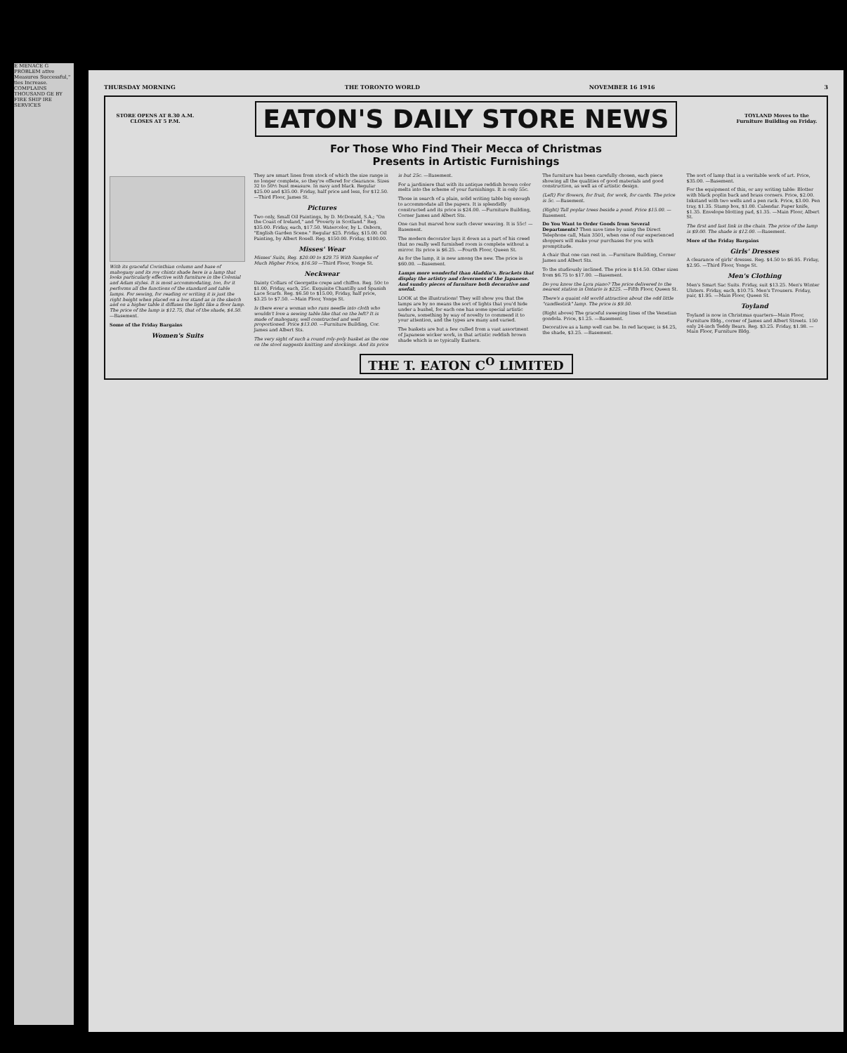E MENACE G PROBLEM ative Measures Successful," ties Increase. COMPLAINS THOUSAND GE BY FIRE SHIP IRE SERVICES
THURSDAY MORNING THE TORONTO WORLD NOVEMBER 16 1916 3
STORE OPENS AT 8.30 A.M. CLOSES AT 5 P.M.
EATON'S DAILY STORE NEWS
TOYLAND Moves to the Furniture Building on Friday.
For Those Who Find Their Mecca of Christmas
Presents in Artistic Furnishings
With its graceful Corinthian column and base of mahogany and its roy chintz shade here is a lamp that looks particularly effective with furniture in the Colonial and Adam styles. It is most accommodating, too, for it performs all the functions of the standard and table lamps. For sewing, for reading or writing it is just the right height when placed on a low stand as in the sketch and on a higher table it diffuses the light like a floor lamp. The price of the lamp is $12.75, that of the shade, $4.50. —Basement.
Some of the Friday Bargains
Women's Suits
They are smart lines from stock of which the size range is no longer complete, so they're offered for clearance. Sizes 32 to 50½ bust measure. In navy and black. Regular $25.00 and $35.00. Friday, half price and less, for $12.50. —Third Floor, James St.
Pictures
Two only, Small Oil Paintings, by D. McDonald, S.A.; "On the Coast of Ireland," and "Poverty in Scotland." Reg. $35.00. Friday, each, $17.50. Watercolor, by L. Osborn, "English Garden Scene." Regular $25. Friday, $15.00. Oil Painting, by Albert Rosell. Reg. $150.00. Friday, $100.00.
Misses' Wear
Misses' Suits, Reg. $20.00 to $29.75 With Samples of Much Higher Price, $16.50 —Third Floor, Yonge St.
Neckwear
Dainty Collars of Georgette crepe and chiffon. Reg. 50c to $1.00, Friday, each, 25c. Exquisite Chantilly and Spanish Lace Scarfs. Reg. $6.50 to $15.00, Friday, half price, $3.25 to $7.50. —Main Floor, Yonge St.
Is there ever a woman who runs needle into cloth who wouldn't love a sewing table like that on the left? It is made of mahogany, well constructed and well proportioned. Price $13.00. —Furniture Building, Cor. James and Albert Sts.
The very sight of such a round roly-poly basket as the one on the stool suggests knitting and stockings. And its price is but 25c. —Basement.
For a jardiniere that with its antique reddish brown color melts into the scheme of your furnishings. It is only 55c.
Those in search of a plain, solid writing table big enough to accommodate all the papers. It is splendidly constructed and its price is $24.00. —Furniture Building, Corner James and Albert Sts.
One can but marvel how such clever weaving. It is 55c! —Basement.
The modern decorator lays it down as a part of his creed that no really well furnished room is complete without a mirror. Its price is $6.25. —Fourth Floor, Queen St.
As for the lamp, it is new among the new. The price is $60.00. —Basement.
Lamps more wonderful than Aladdin's. Brackets that display the artistry and cleverness of the Japanese. And sundry pieces of furniture both decorative and useful.
LOOK at the illustrations! They will show you that the lamps are by no means the sort of lights that you'd hide under a bushel, for each one has some special artistic feature, something by way of novelty to commend it to your attention, and the types are many and varied.
The baskets are but a few culled from a vast assortment of Japanese wicker work, in that artistic reddish brown shade which is so typically Eastern.
The furniture has been carefully chosen, each piece showing all the qualities of good materials and good construction, as well as of artistic design.
(Left) For flowers, for fruit, for work, for cards. The price is 5c. —Basement.
(Right) Tall poplar trees beside a pond. Price $15.00. —Basement.
Do You Want to Order Goods from Several Departments? Then save time by using the Direct Telephone call, Main 3501, when one of our experienced shoppers will make your purchases for you with promptitude.
A chair that one can rest in. —Furniture Building, Corner James and Albert Sts.
To the studiously inclined. The price is $14.50. Other sizes from $6.75 to $17.00. —Basement.
Do you know the Lyra piano? The price delivered to the nearest station in Ontario is $225. —Fifth Floor, Queen St.
There's a quaint old world attraction about the odd little "candlestick" lamp. The price is $9.50.
(Right above) The graceful sweeping lines of the Venetian gondola. Price, $1.25. —Basement.
Decorative as a lamp well can be. In red lacquer, is $4.25, the shade, $3.25. —Basement.
The sort of lamp that is a veritable work of art. Price, $35.00. —Basement.
For the equipment of this, or any writing table: Blotter with black poplin back and brass corners. Price, $2.00. Inkstand with two wells and a pen rack. Price, $3.00. Pen tray, $1.35. Stamp box, $1.00. Calendar. Paper knife, $1.35. Envelope blotting pad, $1.35. —Main Floor, Albert St.
The first and last link in the chain. The price of the lamp is $9.00. The shade is $12.00. —Basement.
More of the Friday Bargains
Girls' Dresses
A clearance of girls' dresses. Reg. $4.50 to $6.95. Friday, $2.95. —Third Floor, Yonge St.
Men's Clothing
Men's Smart Sac Suits. Friday, suit $13.25. Men's Winter Ulsters. Friday, each, $10.75. Men's Trousers. Friday, pair, $1.95. —Main Floor, Queen St.
Toyland
Toyland is now in Christmas quarters—Main Floor, Furniture Bldg., corner of James and Albert Streets. 150 only 24-inch Teddy Bears. Reg. $3.25. Friday, $1.98. —Main Floor, Furniture Bldg.
THE T. EATON C<sup>O</sup> LIMITED